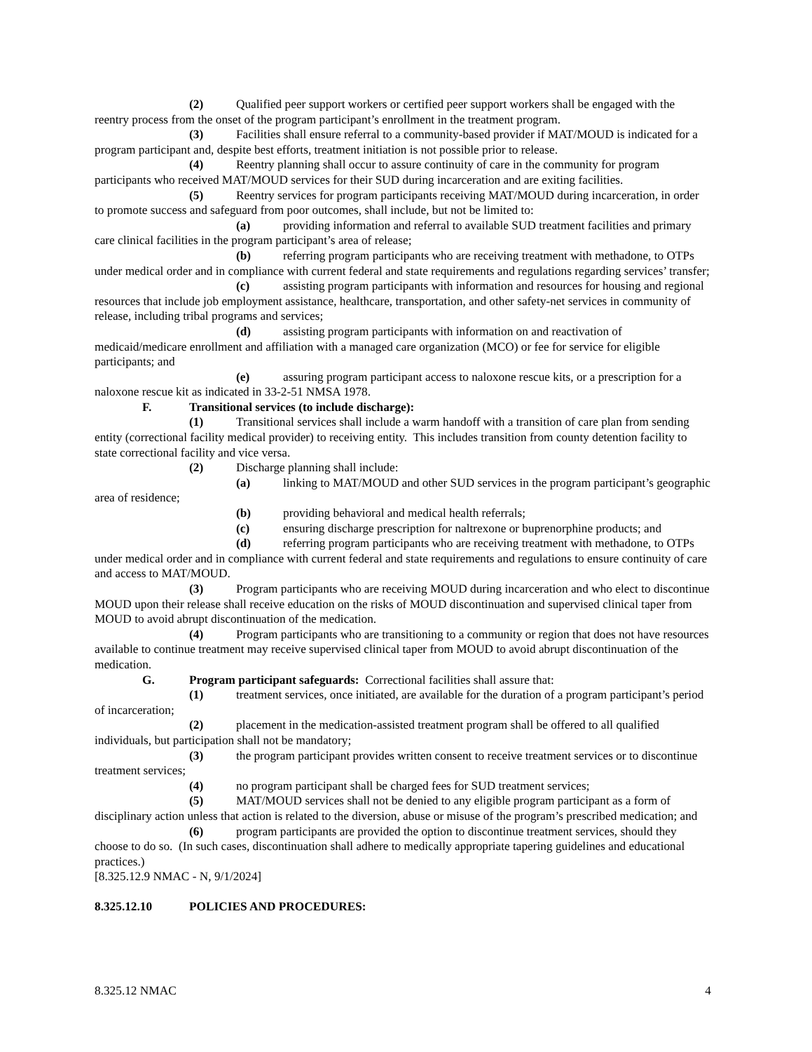(2) Qualified peer support workers or certified peer support workers shall be engaged with the reentry process from the onset of the program participant’s enrollment in the treatment program.
(3) Facilities shall ensure referral to a community-based provider if MAT/MOUD is indicated for a program participant and, despite best efforts, treatment initiation is not possible prior to release.
(4) Reentry planning shall occur to assure continuity of care in the community for program participants who received MAT/MOUD services for their SUD during incarceration and are exiting facilities.
(5) Reentry services for program participants receiving MAT/MOUD during incarceration, in order to promote success and safeguard from poor outcomes, shall include, but not be limited to:
(a) providing information and referral to available SUD treatment facilities and primary care clinical facilities in the program participant’s area of release;
(b) referring program participants who are receiving treatment with methadone, to OTPs under medical order and in compliance with current federal and state requirements and regulations regarding services’ transfer;
(c) assisting program participants with information and resources for housing and regional resources that include job employment assistance, healthcare, transportation, and other safety-net services in community of release, including tribal programs and services;
(d) assisting program participants with information on and reactivation of medicaid/medicare enrollment and affiliation with a managed care organization (MCO) or fee for service for eligible participants; and
(e) assuring program participant access to naloxone rescue kits, or a prescription for a naloxone rescue kit as indicated in 33-2-51 NMSA 1978.
F. Transitional services (to include discharge):
(1) Transitional services shall include a warm handoff with a transition of care plan from sending entity (correctional facility medical provider) to receiving entity. This includes transition from county detention facility to state correctional facility and vice versa.
(2) Discharge planning shall include:
(a) linking to MAT/MOUD and other SUD services in the program participant’s geographic area of residence;
(b) providing behavioral and medical health referrals;
(c) ensuring discharge prescription for naltrexone or buprenorphine products; and
(d) referring program participants who are receiving treatment with methadone, to OTPs under medical order and in compliance with current federal and state requirements and regulations to ensure continuity of care and access to MAT/MOUD.
(3) Program participants who are receiving MOUD during incarceration and who elect to discontinue MOUD upon their release shall receive education on the risks of MOUD discontinuation and supervised clinical taper from MOUD to avoid abrupt discontinuation of the medication.
(4) Program participants who are transitioning to a community or region that does not have resources available to continue treatment may receive supervised clinical taper from MOUD to avoid abrupt discontinuation of the medication.
G. Program participant safeguards: Correctional facilities shall assure that:
(1) treatment services, once initiated, are available for the duration of a program participant’s period of incarceration;
(2) placement in the medication-assisted treatment program shall be offered to all qualified individuals, but participation shall not be mandatory;
(3) the program participant provides written consent to receive treatment services or to discontinue treatment services;
(4) no program participant shall be charged fees for SUD treatment services;
(5) MAT/MOUD services shall not be denied to any eligible program participant as a form of disciplinary action unless that action is related to the diversion, abuse or misuse of the program’s prescribed medication; and
(6) program participants are provided the option to discontinue treatment services, should they choose to do so. (In such cases, discontinuation shall adhere to medically appropriate tapering guidelines and educational practices.)
[8.325.12.9 NMAC - N, 9/1/2024]
8.325.12.10 POLICIES AND PROCEDURES:
8.325.12 NMAC 4